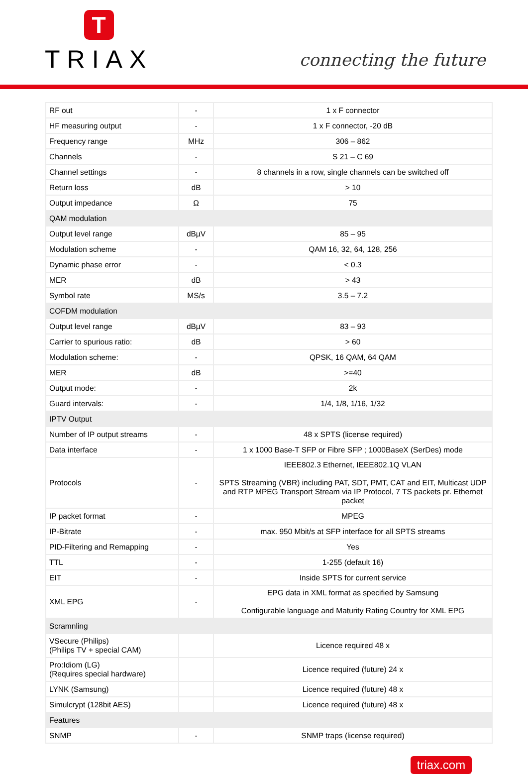T
TRIAX
connecting the future
| RF out | - | 1 x F connector |
| HF measuring output | - | 1 x F connector, -20 dB |
| Frequency range | MHz | 306 – 862 |
| Channels | - | S 21 – C 69 |
| Channel settings | - | 8 channels in a row, single channels can be switched off |
| Return loss | dB | > 10 |
| Output impedance | Ω | 75 |
| QAM modulation | | |
| Output level range | dBµV | 85 – 95 |
| Modulation scheme | - | QAM 16, 32, 64, 128, 256 |
| Dynamic phase error | - | < 0.3 |
| MER | dB | > 43 |
| Symbol rate | MS/s | 3.5 – 7.2 |
| COFDM modulation | | |
| Output level range | dBµV | 83 – 93 |
| Carrier to spurious ratio: | dB | > 60 |
| Modulation scheme: | - | QPSK, 16 QAM, 64 QAM |
| MER | dB | >=40 |
| Output mode: | - | 2k |
| Guard intervals: | - | 1/4, 1/8, 1/16, 1/32 |
| IPTV Output | | |
| Number of IP output streams | - | 48 x SPTS (license required) |
| Data interface | - | 1 x 1000 Base-T SFP or Fibre SFP ; 1000BaseX (SerDes) mode |
| Protocols | - | IEEE802.3 Ethernet, IEEE802.1Q VLAN SPTS Streaming (VBR) including PAT, SDT, PMT, CAT and EIT, Multicast UDP and RTP MPEG Transport Stream via IP Protocol, 7 TS packets pr. Ethernet packet |
| IP packet format | - | MPEG |
| IP-Bitrate | - | max. 950 Mbit/s at SFP interface for all SPTS streams |
| PID-Filtering and Remapping | - | Yes |
| TTL | - | 1-255 (default 16) |
| EIT | - | Inside SPTS for current service |
| XML EPG | - | EPG data in XML format as specified by Samsung Configurable language and Maturity Rating Country for XML EPG |
| Scramnling | | |
| VSecure (Philips) (Philips TV + special CAM) | | Licence required 48 x |
| Pro:Idiom (LG) (Requires special hardware) | | Licence required (future) 24 x |
| LYNK (Samsung) | | Licence required (future) 48 x |
| Simulcrypt (128bit AES) | | Licence required (future) 48 x |
| Features | | |
| SNMP | - | SNMP traps (license required) |
triax.com